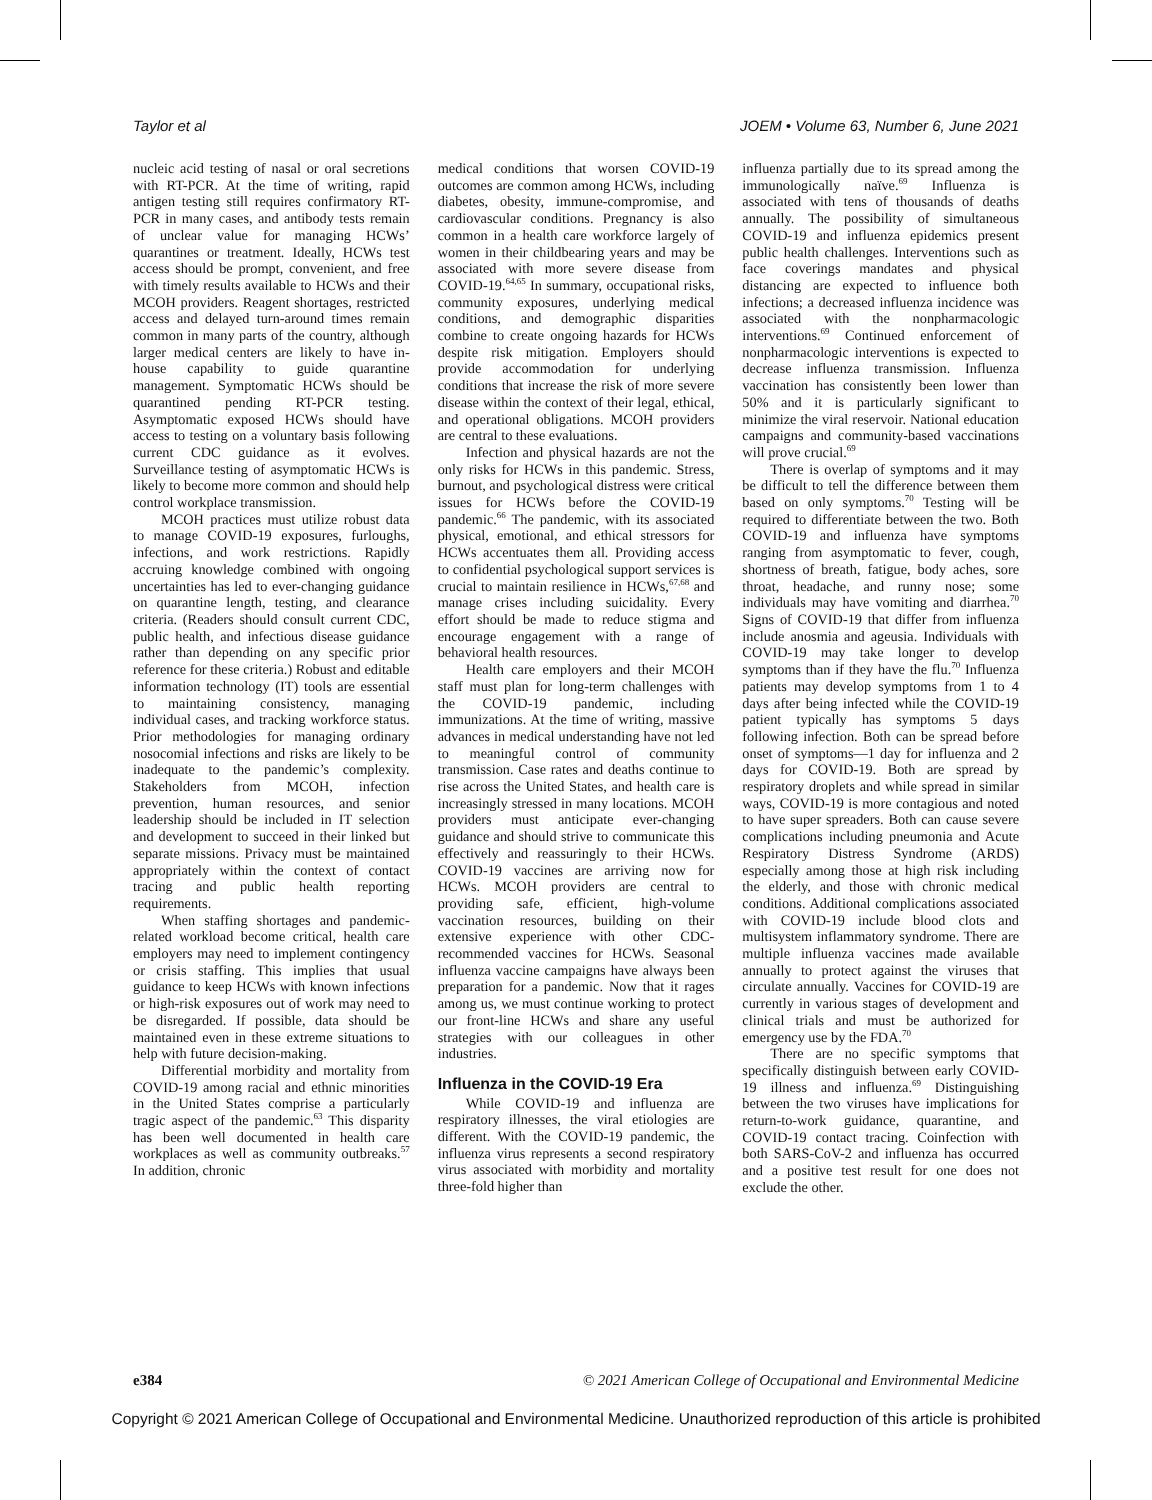Taylor et al JOEM • Volume 63, Number 6, June 2021
nucleic acid testing of nasal or oral secretions with RT-PCR. At the time of writing, rapid antigen testing still requires confirmatory RT-PCR in many cases, and antibody tests remain of unclear value for managing HCWs’ quarantines or treatment. Ideally, HCWs test access should be prompt, convenient, and free with timely results available to HCWs and their MCOH providers. Reagent shortages, restricted access and delayed turn-around times remain common in many parts of the country, although larger medical centers are likely to have in-house capability to guide quarantine management. Symptomatic HCWs should be quarantined pending RT-PCR testing. Asymptomatic exposed HCWs should have access to testing on a voluntary basis following current CDC guidance as it evolves. Surveillance testing of asymptomatic HCWs is likely to become more common and should help control workplace transmission.
MCOH practices must utilize robust data to manage COVID-19 exposures, furloughs, infections, and work restrictions. Rapidly accruing knowledge combined with ongoing uncertainties has led to ever-changing guidance on quarantine length, testing, and clearance criteria. (Readers should consult current CDC, public health, and infectious disease guidance rather than depending on any specific prior reference for these criteria.) Robust and editable information technology (IT) tools are essential to maintaining consistency, managing individual cases, and tracking workforce status. Prior methodologies for managing ordinary nosocomial infections and risks are likely to be inadequate to the pandemic’s complexity. Stakeholders from MCOH, infection prevention, human resources, and senior leadership should be included in IT selection and development to succeed in their linked but separate missions. Privacy must be maintained appropriately within the context of contact tracing and public health reporting requirements.
When staffing shortages and pandemic-related workload become critical, health care employers may need to implement contingency or crisis staffing. This implies that usual guidance to keep HCWs with known infections or high-risk exposures out of work may need to be disregarded. If possible, data should be maintained even in these extreme situations to help with future decision-making.
Differential morbidity and mortality from COVID-19 among racial and ethnic minorities in the United States comprise a particularly tragic aspect of the pandemic.<sup>63</sup> This disparity has been well documented in health care workplaces as well as community outbreaks.<sup>57</sup> In addition, chronic
medical conditions that worsen COVID-19 outcomes are common among HCWs, including diabetes, obesity, immune-compromise, and cardiovascular conditions. Pregnancy is also common in a health care workforce largely of women in their childbearing years and may be associated with more severe disease from COVID-19.<sup>64,65</sup> In summary, occupational risks, community exposures, underlying medical conditions, and demographic disparities combine to create ongoing hazards for HCWs despite risk mitigation. Employers should provide accommodation for underlying conditions that increase the risk of more severe disease within the context of their legal, ethical, and operational obligations. MCOH providers are central to these evaluations.
Infection and physical hazards are not the only risks for HCWs in this pandemic. Stress, burnout, and psychological distress were critical issues for HCWs before the COVID-19 pandemic.<sup>66</sup> The pandemic, with its associated physical, emotional, and ethical stressors for HCWs accentuates them all. Providing access to confidential psychological support services is crucial to maintain resilience in HCWs,<sup>67,68</sup> and manage crises including suicidality. Every effort should be made to reduce stigma and encourage engagement with a range of behavioral health resources.
Health care employers and their MCOH staff must plan for long-term challenges with the COVID-19 pandemic, including immunizations. At the time of writing, massive advances in medical understanding have not led to meaningful control of community transmission. Case rates and deaths continue to rise across the United States, and health care is increasingly stressed in many locations. MCOH providers must anticipate ever-changing guidance and should strive to communicate this effectively and reassuringly to their HCWs. COVID-19 vaccines are arriving now for HCWs. MCOH providers are central to providing safe, efficient, high-volume vaccination resources, building on their extensive experience with other CDC-recommended vaccines for HCWs. Seasonal influenza vaccine campaigns have always been preparation for a pandemic. Now that it rages among us, we must continue working to protect our front-line HCWs and share any useful strategies with our colleagues in other industries.
Influenza in the COVID-19 Era
While COVID-19 and influenza are respiratory illnesses, the viral etiologies are different. With the COVID-19 pandemic, the influenza virus represents a second respiratory virus associated with morbidity and mortality three-fold higher than
influenza partially due to its spread among the immunologically naïve.<sup>69</sup> Influenza is associated with tens of thousands of deaths annually. The possibility of simultaneous COVID-19 and influenza epidemics present public health challenges. Interventions such as face coverings mandates and physical distancing are expected to influence both infections; a decreased influenza incidence was associated with the nonpharmacologic interventions.<sup>69</sup> Continued enforcement of nonpharmacologic interventions is expected to decrease influenza transmission. Influenza vaccination has consistently been lower than 50% and it is particularly significant to minimize the viral reservoir. National education campaigns and community-based vaccinations will prove crucial.<sup>69</sup>
There is overlap of symptoms and it may be difficult to tell the difference between them based on only symptoms.<sup>70</sup> Testing will be required to differentiate between the two. Both COVID-19 and influenza have symptoms ranging from asymptomatic to fever, cough, shortness of breath, fatigue, body aches, sore throat, headache, and runny nose; some individuals may have vomiting and diarrhea.<sup>70</sup> Signs of COVID-19 that differ from influenza include anosmia and ageusia. Individuals with COVID-19 may take longer to develop symptoms than if they have the flu.<sup>70</sup> Influenza patients may develop symptoms from 1 to 4 days after being infected while the COVID-19 patient typically has symptoms 5 days following infection. Both can be spread before onset of symptoms—1 day for influenza and 2 days for COVID-19. Both are spread by respiratory droplets and while spread in similar ways, COVID-19 is more contagious and noted to have super spreaders. Both can cause severe complications including pneumonia and Acute Respiratory Distress Syndrome (ARDS) especially among those at high risk including the elderly, and those with chronic medical conditions. Additional complications associated with COVID-19 include blood clots and multisystem inflammatory syndrome. There are multiple influenza vaccines made available annually to protect against the viruses that circulate annually. Vaccines for COVID-19 are currently in various stages of development and clinical trials and must be authorized for emergency use by the FDA.<sup>70</sup>
There are no specific symptoms that specifically distinguish between early COVID-19 illness and influenza.<sup>69</sup> Distinguishing between the two viruses have implications for return-to-work guidance, quarantine, and COVID-19 contact tracing. Coinfection with both SARS-CoV-2 and influenza has occurred and a positive test result for one does not exclude the other.
e384 © 2021 American College of Occupational and Environmental Medicine
Copyright © 2021 American College of Occupational and Environmental Medicine. Unauthorized reproduction of this article is prohibited